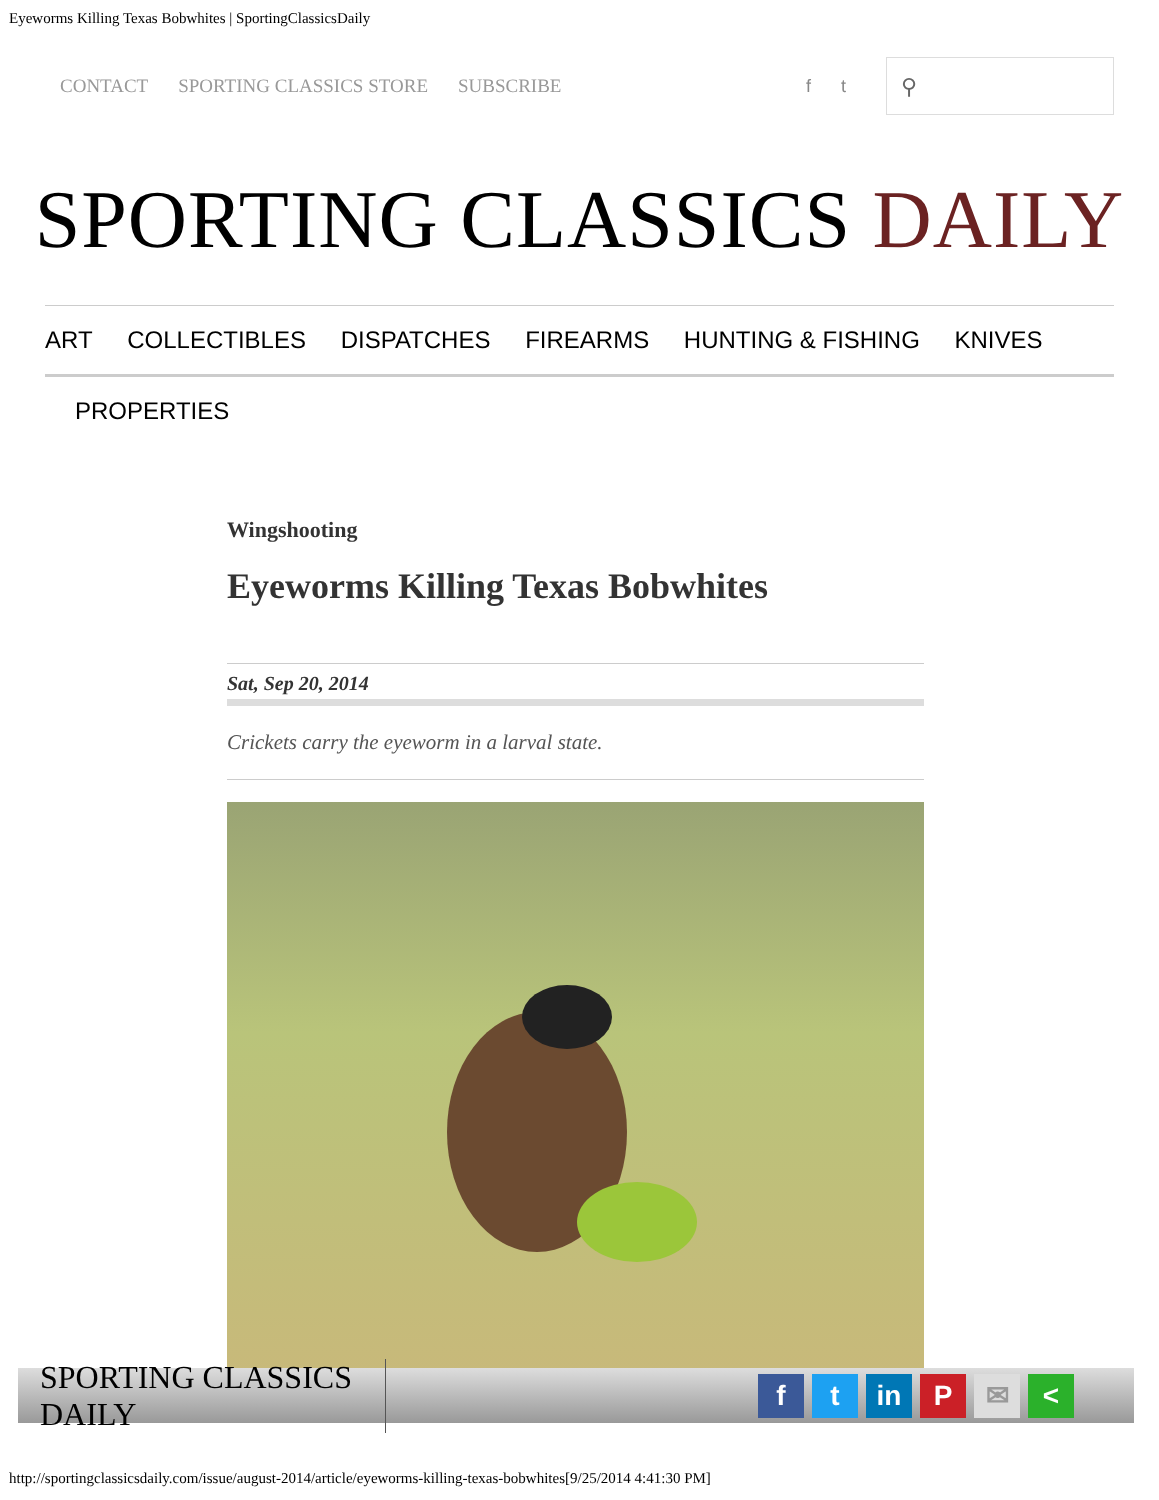Eyeworms Killing Texas Bobwhites | SportingClassicsDaily
CONTACT SPORTING CLASSICS STORE SUBSCRIBE f t
⚲
SPORTING CLASSICS DAILY
ART COLLECTIBLES DISPATCHES FIREARMS HUNTING & FISHING KNIVES
PROPERTIES
Wingshooting
Eyeworms Killing Texas Bobwhites
Sat, Sep 20, 2014
Crickets carry the eyeworm in a larval state.
SPORTING CLASSICS DAILY
ft in P ✉ <
http://sportingclassicsdaily.com/issue/august-2014/article/eyeworms-killing-texas-bobwhites[9/25/2014 4:41:30 PM]